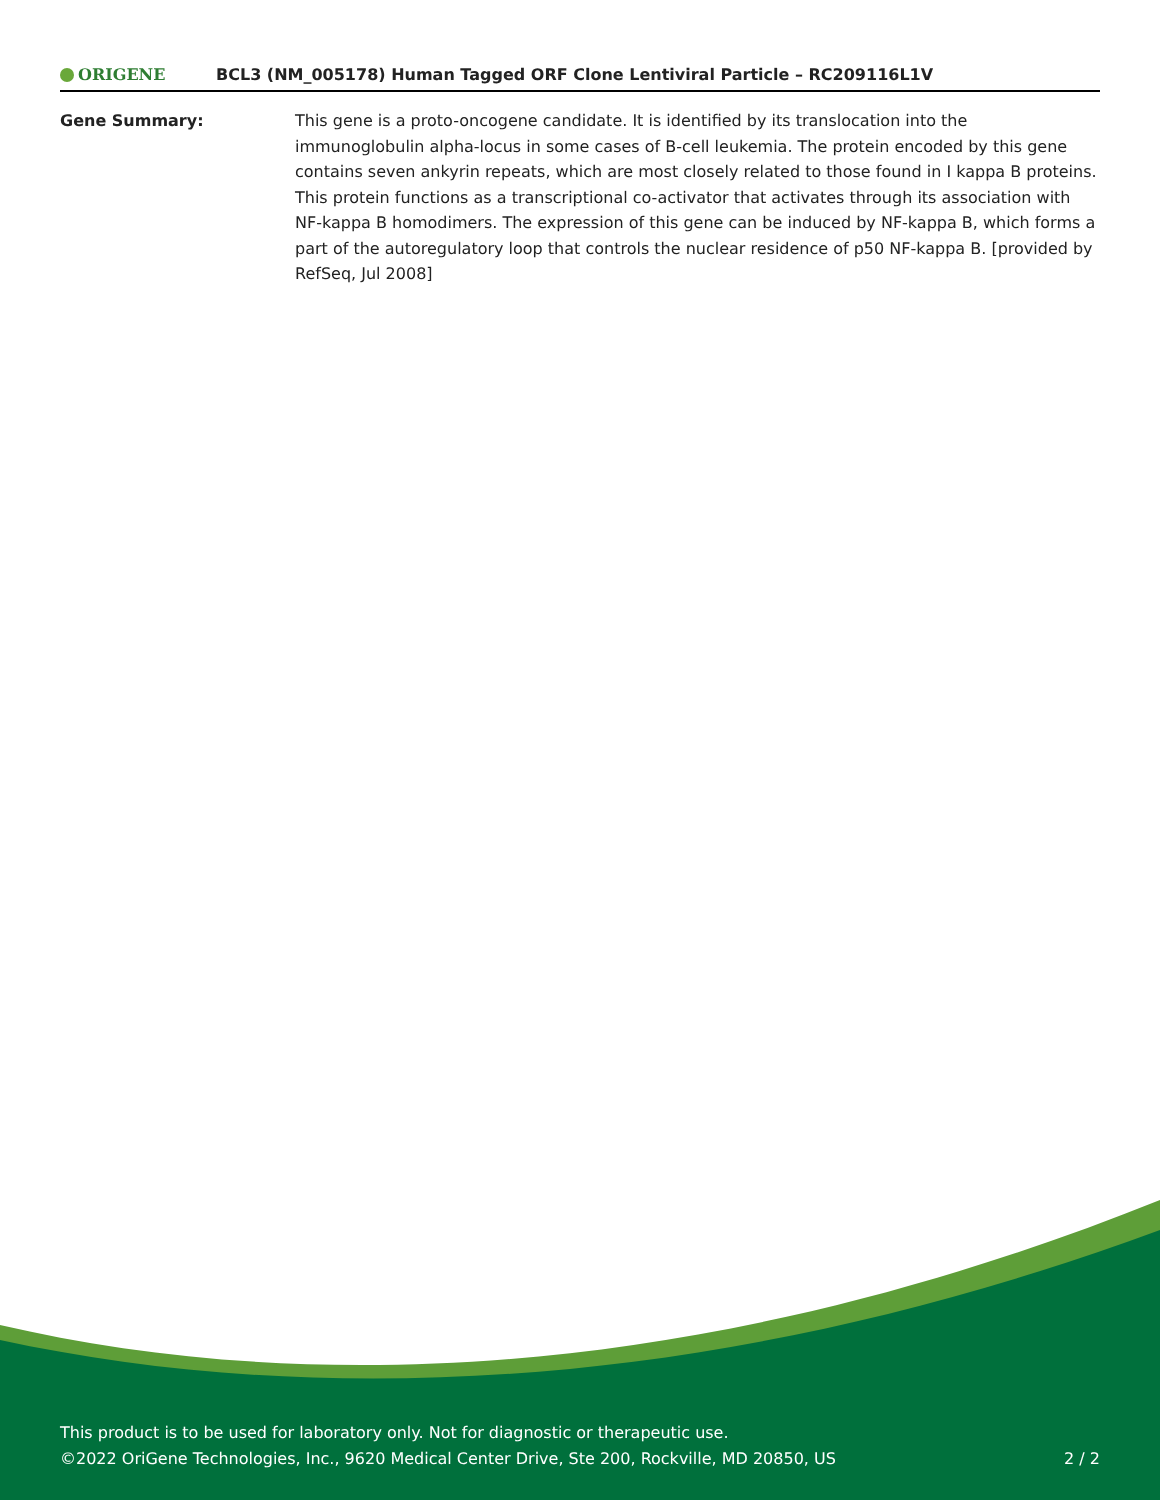ORIGENE
BCL3 (NM_005178) Human Tagged ORF Clone Lentiviral Particle – RC209116L1V
Gene Summary: This gene is a proto-oncogene candidate. It is identified by its translocation into the immunoglobulin alpha-locus in some cases of B-cell leukemia. The protein encoded by this gene contains seven ankyrin repeats, which are most closely related to those found in I kappa B proteins. This protein functions as a transcriptional co-activator that activates through its association with NF-kappa B homodimers. The expression of this gene can be induced by NF-kappa B, which forms a part of the autoregulatory loop that controls the nuclear residence of p50 NF-kappa B. [provided by RefSeq, Jul 2008]
This product is to be used for laboratory only. Not for diagnostic or therapeutic use.
©2022 OriGene Technologies, Inc., 9620 Medical Center Drive, Ste 200, Rockville, MD 20850, US
2 / 2